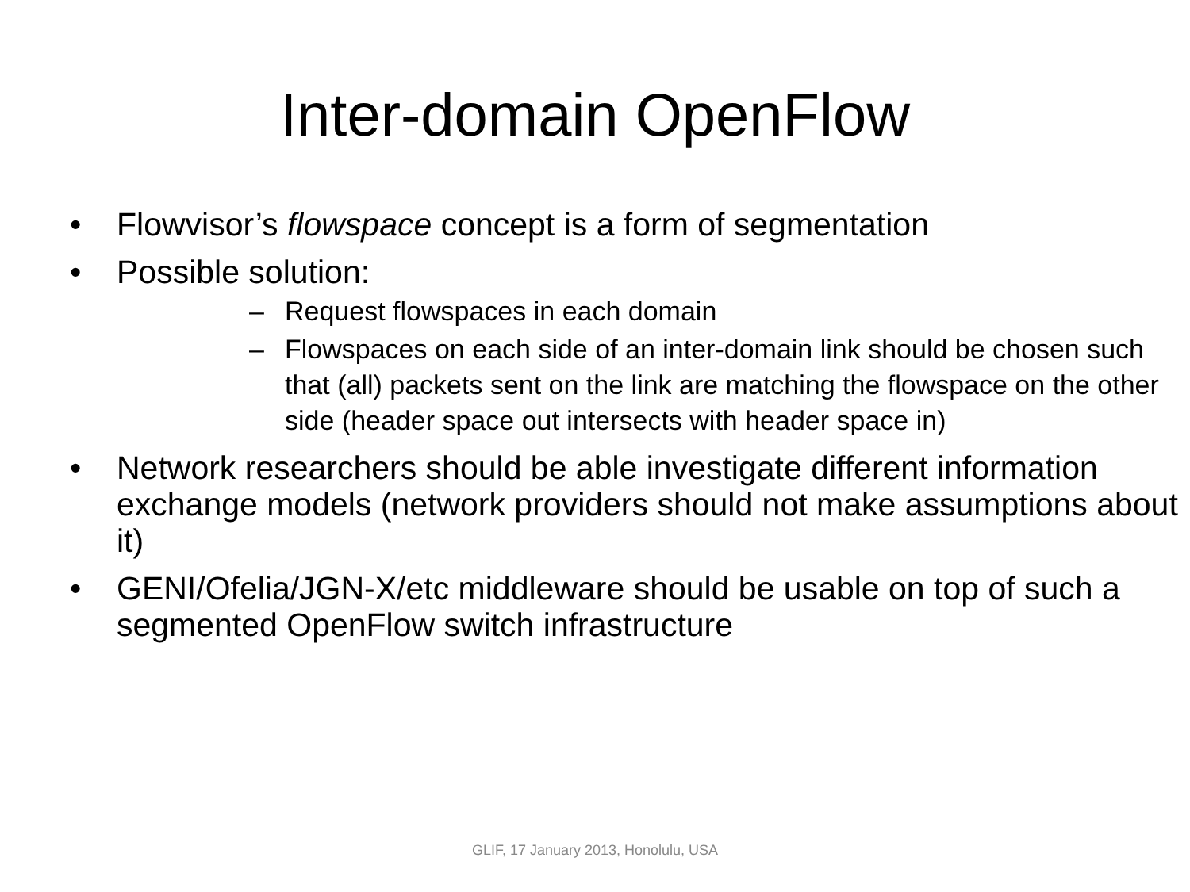Inter-domain OpenFlow
• Flowvisor’s flowspace concept is a form of segmentation
• Possible solution:
– Request flowspaces in each domain
– Flowspaces on each side of an inter-domain link should be chosen such that (all) packets sent on the link are matching the flowspace on the other side (header space out intersects with header space in)
• Network researchers should be able investigate different information exchange models (network providers should not make assumptions about it)
• GENI/Ofelia/JGN-X/etc middleware should be usable on top of such a segmented OpenFlow switch infrastructure
GLIF, 17 January 2013, Honolulu, USA